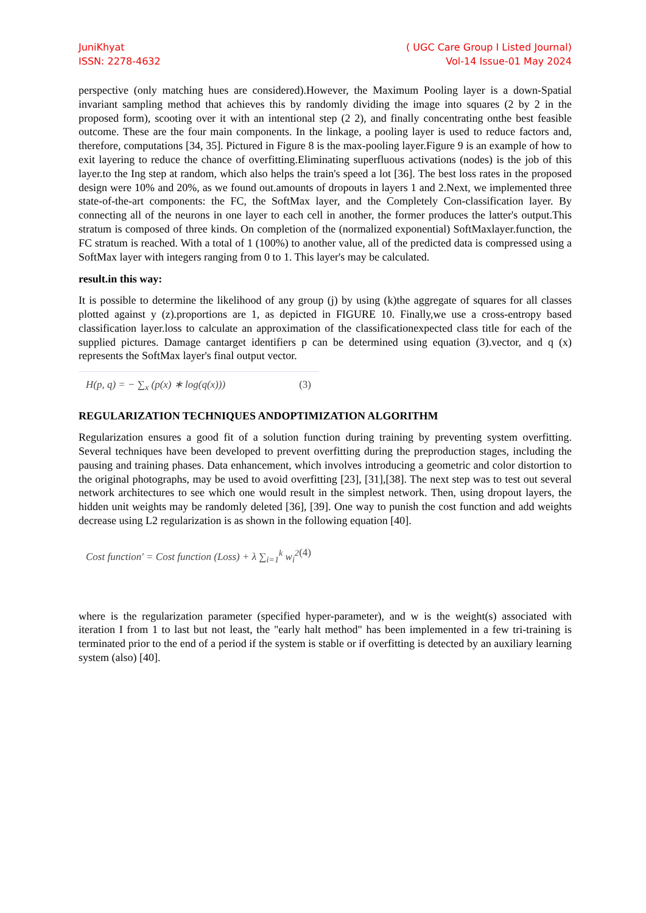JuniKhyat
ISSN: 2278-4632
( UGC Care Group I Listed Journal)
Vol-14 Issue-01 May 2024
perspective (only matching hues are considered).However, the Maximum Pooling layer is a down-Spatial invariant sampling method that achieves this by randomly dividing the image into squares (2 by 2 in the proposed form), scooting over it with an intentional step (2 2), and finally concentrating onthe best feasible outcome. These are the four main components. In the linkage, a pooling layer is used to reduce factors and, therefore, computations [34, 35]. Pictured in Figure 8 is the max-pooling layer.Figure 9 is an example of how to exit layering to reduce the chance of overfitting.Eliminating superfluous activations (nodes) is the job of this layer.to the Ing step at random, which also helps the train's speed a lot [36]. The best loss rates in the proposed design were 10% and 20%, as we found out.amounts of dropouts in layers 1 and 2.Next, we implemented three state-of-the-art components: the FC, the SoftMax layer, and the Completely Con-classification layer. By connecting all of the neurons in one layer to each cell in another, the former produces the latter's output.This stratum is composed of three kinds. On completion of the (normalized exponential) SoftMaxlayer.function, the FC stratum is reached. With a total of 1 (100%) to another value, all of the predicted data is compressed using a SoftMax layer with integers ranging from 0 to 1. This layer's may be calculated.
result.in this way:
It is possible to determine the likelihood of any group (j) by using (k)the aggregate of squares for all classes plotted against y (z).proportions are 1, as depicted in FIGURE 10. Finally,we use a cross-entropy based classification layer.loss to calculate an approximation of the classificationexpected class title for each of the supplied pictures. Damage cantarget identifiers p can be determined using equation (3).vector, and q (x) represents the SoftMax layer's final output vector.
H(p, q) = − ∑<sub>x</sub> (p(x) ∗ log(q(x))) (3)
REGULARIZATION TECHNIQUES ANDOPTIMIZATION ALGORITHM
Regularization ensures a good fit of a solution function during training by preventing system overfitting. Several techniques have been developed to prevent overfitting during the preproduction stages, including the pausing and training phases. Data enhancement, which involves introducing a geometric and color distortion to the original photographs, may be used to avoid overfitting [23], [31],[38]. The next step was to test out several network architectures to see which one would result in the simplest network. Then, using dropout layers, the hidden unit weights may be randomly deleted [36], [39]. One way to punish the cost function and add weights decrease using L2 regularization is as shown in the following equation [40].
Cost function′ = Cost function (Loss) + λ ∑<sub>i=1</sub><sup>k</sup> w<sub>i</sub><sup>2</sup> (4)
where is the regularization parameter (specified hyper-parameter), and w is the weight(s) associated with iteration I from 1 to last but not least, the "early halt method" has been implemented in a few tri-training is terminated prior to the end of a period if the system is stable or if overfitting is detected by an auxiliary learning system (also) [40].